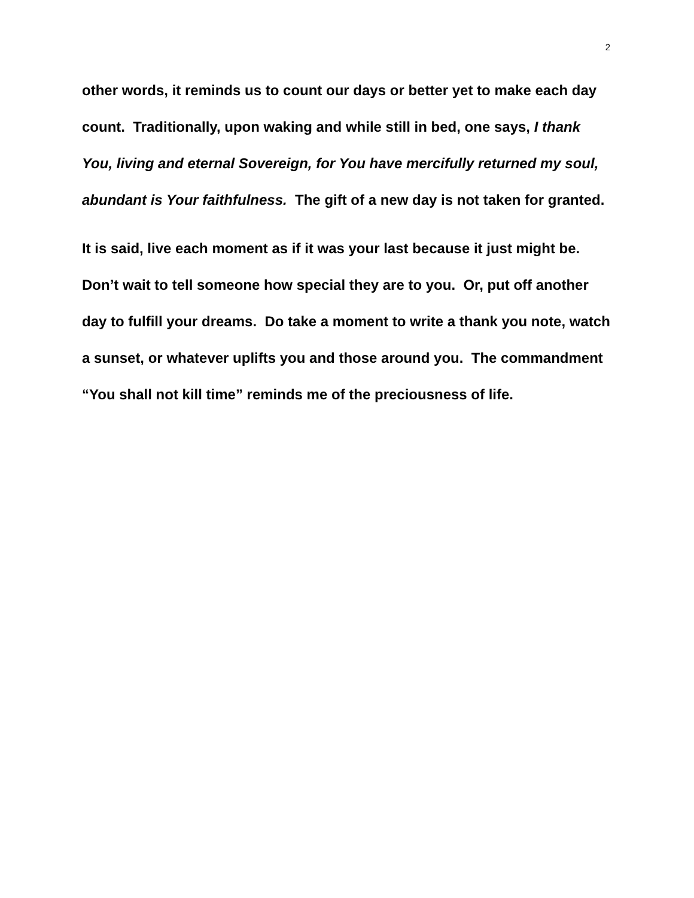2
other words, it reminds us to count our days or better yet to make each day count. Traditionally, upon waking and while still in bed, one says, I thank You, living and eternal Sovereign, for You have mercifully returned my soul, abundant is Your faithfulness. The gift of a new day is not taken for granted.
It is said, live each moment as if it was your last because it just might be. Don’t wait to tell someone how special they are to you. Or, put off another day to fulfill your dreams. Do take a moment to write a thank you note, watch a sunset, or whatever uplifts you and those around you. The commandment “You shall not kill time” reminds me of the preciousness of life.